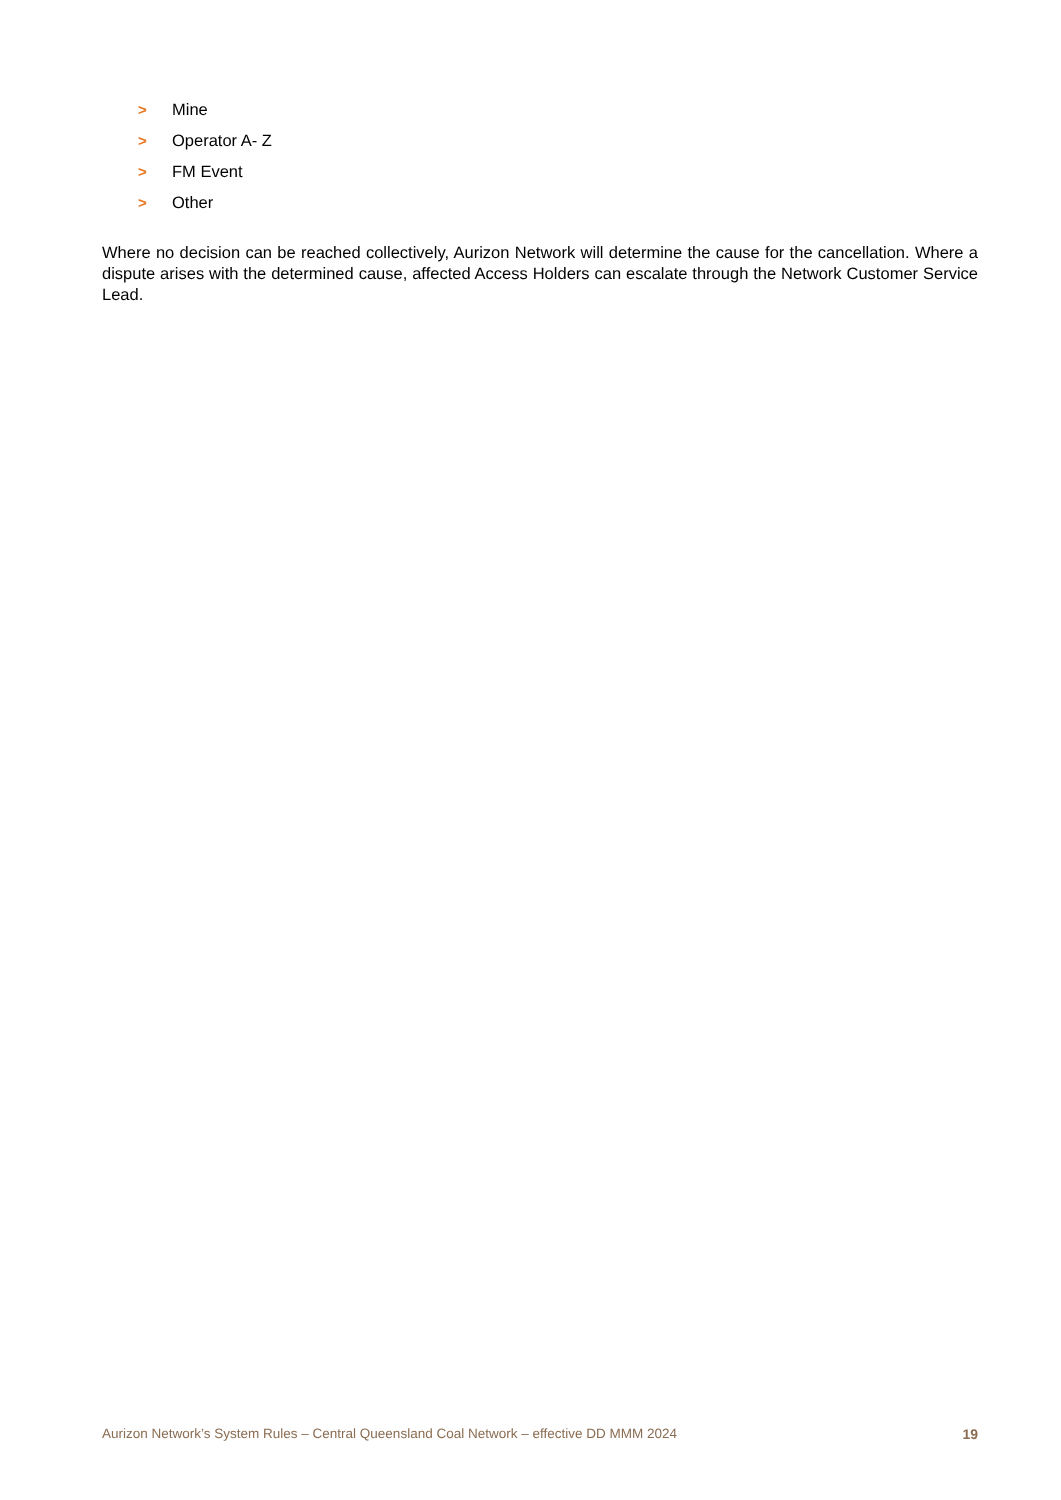> Mine
> Operator A- Z
> FM Event
> Other
Where no decision can be reached collectively, Aurizon Network will determine the cause for the cancellation. Where a dispute arises with the determined cause, affected Access Holders can escalate through the Network Customer Service Lead.
Aurizon Network’s System Rules – Central Queensland Coal Network – effective DD MMM 2024 19